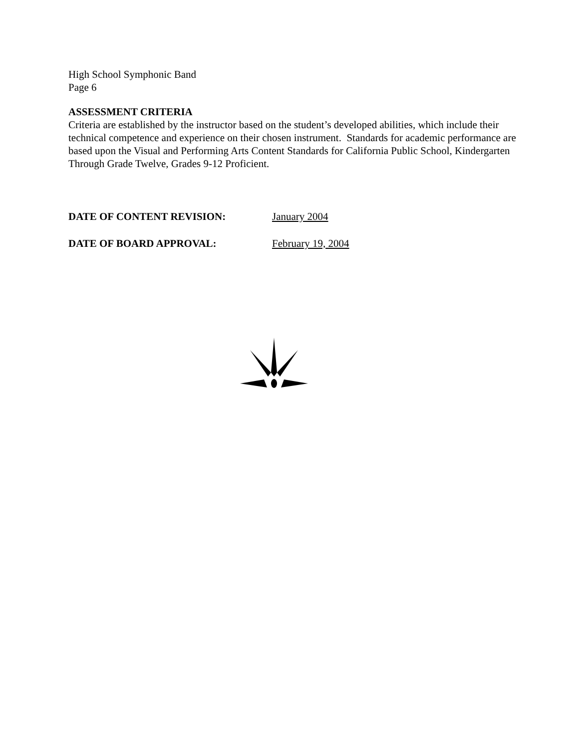High School Symphonic Band
Page 6
ASSESSMENT CRITERIA
Criteria are established by the instructor based on the student’s developed abilities, which include their technical competence and experience on their chosen instrument. Standards for academic performance are based upon the Visual and Performing Arts Content Standards for California Public School, Kindergarten Through Grade Twelve, Grades 9-12 Proficient.
DATE OF CONTENT REVISION: January 2004
DATE OF BOARD APPROVAL: February 19, 2004